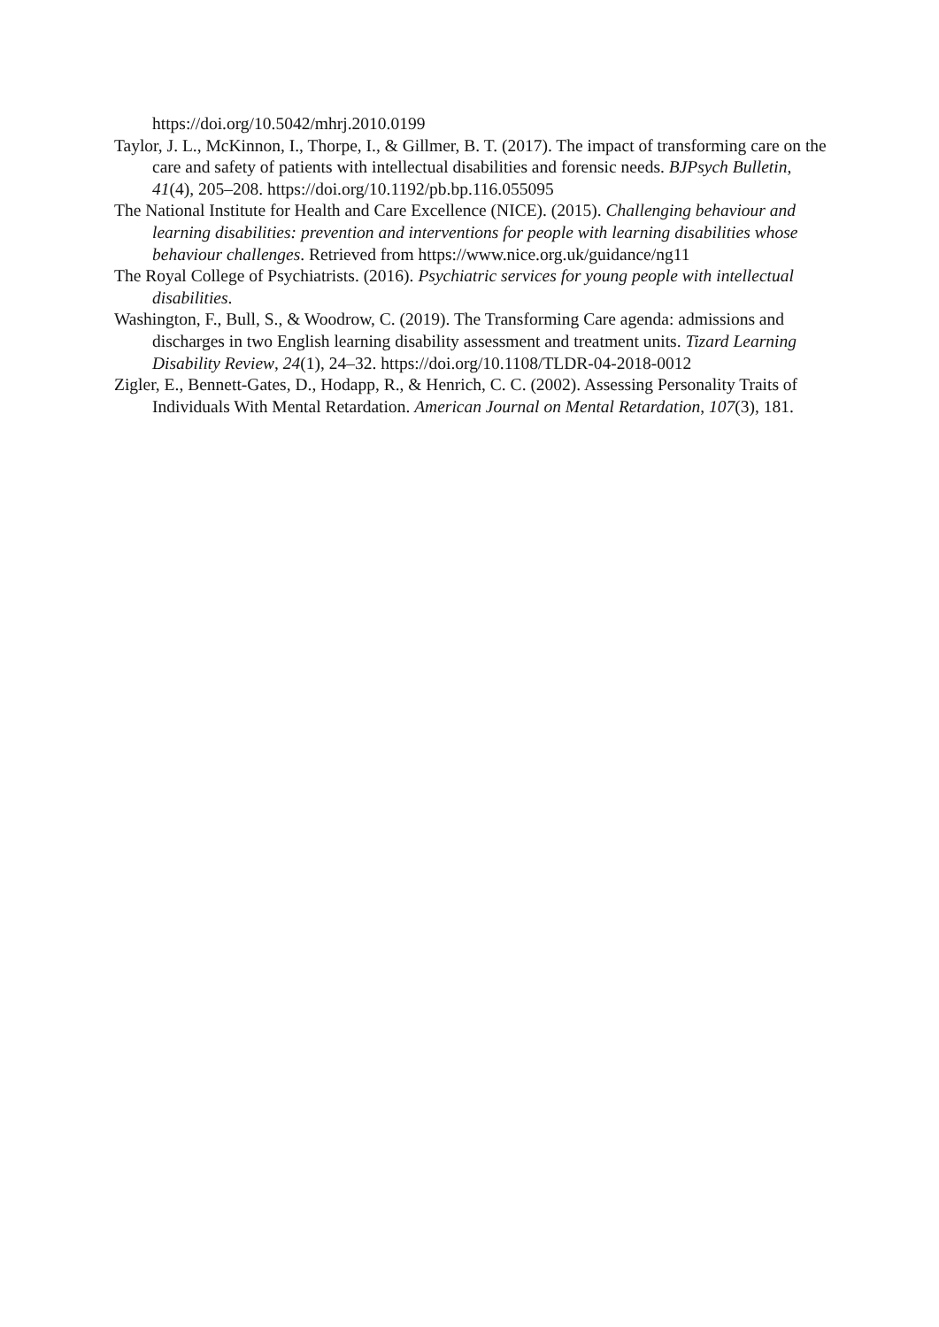https://doi.org/10.5042/mhrj.2010.0199
Taylor, J. L., McKinnon, I., Thorpe, I., & Gillmer, B. T. (2017). The impact of transforming care on the care and safety of patients with intellectual disabilities and forensic needs. BJPsych Bulletin, 41(4), 205–208. https://doi.org/10.1192/pb.bp.116.055095
The National Institute for Health and Care Excellence (NICE). (2015). Challenging behaviour and learning disabilities: prevention and interventions for people with learning disabilities whose behaviour challenges. Retrieved from https://www.nice.org.uk/guidance/ng11
The Royal College of Psychiatrists. (2016). Psychiatric services for young people with intellectual disabilities.
Washington, F., Bull, S., & Woodrow, C. (2019). The Transforming Care agenda: admissions and discharges in two English learning disability assessment and treatment units. Tizard Learning Disability Review, 24(1), 24–32. https://doi.org/10.1108/TLDR-04-2018-0012
Zigler, E., Bennett-Gates, D., Hodapp, R., & Henrich, C. C. (2002). Assessing Personality Traits of Individuals With Mental Retardation. American Journal on Mental Retardation, 107(3), 181.